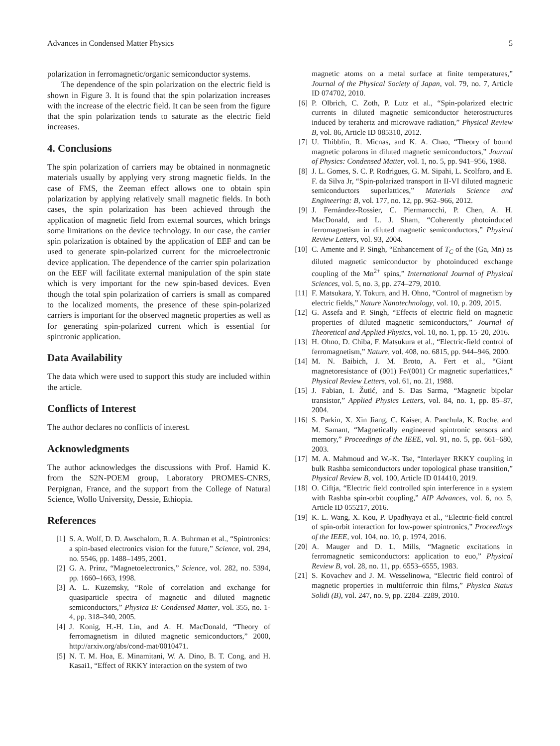Advances in Condensed Matter Physics 5
polarization in ferromagnetic/organic semiconductor systems.
The dependence of the spin polarization on the electric field is shown in Figure 3. It is found that the spin polarization increases with the increase of the electric field. It can be seen from the figure that the spin polarization tends to saturate as the electric field increases.
4. Conclusions
The spin polarization of carriers may be obtained in nonmagnetic materials usually by applying very strong magnetic fields. In the case of FMS, the Zeeman effect allows one to obtain spin polarization by applying relatively small magnetic fields. In both cases, the spin polarization has been achieved through the application of magnetic field from external sources, which brings some limitations on the device technology. In our case, the carrier spin polarization is obtained by the application of EEF and can be used to generate spin-polarized current for the microelectronic device application. The dependence of the carrier spin polarization on the EEF will facilitate external manipulation of the spin state which is very important for the new spin-based devices. Even though the total spin polarization of carriers is small as compared to the localized moments, the presence of these spin-polarized carriers is important for the observed magnetic properties as well as for generating spin-polarized current which is essential for spintronic application.
Data Availability
The data which were used to support this study are included within the article.
Conflicts of Interest
The author declares no conflicts of interest.
Acknowledgments
The author acknowledges the discussions with Prof. Hamid K. from the S2N-POEM group, Laboratory PROMES-CNRS, Perpignan, France, and the support from the College of Natural Science, Wollo University, Dessie, Ethiopia.
References
[1] S. A. Wolf, D. D. Awschalom, R. A. Buhrman et al., “Spintronics: a spin-based electronics vision for the future,” Science, vol. 294, no. 5546, pp. 1488–1495, 2001.
[2] G. A. Prinz, “Magnetoelectronics,” Science, vol. 282, no. 5394, pp. 1660–1663, 1998.
[3] A. L. Kuzemsky, “Role of correlation and exchange for quasiparticle spectra of magnetic and diluted magnetic semiconductors,” Physica B: Condensed Matter, vol. 355, no. 1-4, pp. 318–340, 2005.
[4] J. Konig, H.-H. Lin, and A. H. MacDonald, “Theory of ferromagnetism in diluted magnetic semiconductors,” 2000, http://arxiv.org/abs/cond-mat/0010471.
[5] N. T. M. Hoa, E. Minamitani, W. A. Dino, B. T. Cong, and H. Kasai1, “Effect of RKKY interaction on the system of two
magnetic atoms on a metal surface at finite temperatures,” Journal of the Physical Society of Japan, vol. 79, no. 7, Article ID 074702, 2010.
[6] P. Olbrich, C. Zoth, P. Lutz et al., “Spin-polarized electric currents in diluted magnetic semiconductor heterostructures induced by terahertz and microwave radiation,” Physical Review B, vol. 86, Article ID 085310, 2012.
[7] U. Thibblin, R. Micnas, and K. A. Chao, “Theory of bound magnetic polarons in diluted magnetic semiconductors,” Journal of Physics: Condensed Matter, vol. 1, no. 5, pp. 941–956, 1988.
[8] J. L. Gomes, S. C. P. Rodrigues, G. M. Sipahi, L. Scolfaro, and E. F. da Silva Jr, “Spin-polarized transport in II-VI diluted magnetic semiconductors superlattices,” Materials Science and Engineering: B, vol. 177, no. 12, pp. 962–966, 2012.
[9] J. Fernández-Rossier, C. Piermarocchi, P. Chen, A. H. MacDonald, and L. J. Sham, “Coherently photoinduced ferromagnetism in diluted magnetic semiconductors,” Physical Review Letters, vol. 93, 2004.
[10] C. Amente and P. Singh, “Enhancement of T<sub>C</sub> of the (Ga, Mn) as diluted magnetic semiconductor by photoinduced exchange coupling of the Mn<sup>2+</sup> spins,” International Journal of Physical Sciences, vol. 5, no. 3, pp. 274–279, 2010.
[11] F. Matsukara, Y. Tokura, and H. Ohno, “Control of magnetism by electric fields,” Nature Nanotechnology, vol. 10, p. 209, 2015.
[12] G. Assefa and P. Singh, “Effects of electric field on magnetic properties of diluted magnetic semiconductors,” Journal of Theoretical and Applied Physics, vol. 10, no. 1, pp. 15–20, 2016.
[13] H. Ohno, D. Chiba, F. Matsukura et al., “Electric-field control of ferromagnetism,” Nature, vol. 408, no. 6815, pp. 944–946, 2000.
[14] M. N. Baibich, J. M. Broto, A. Fert et al., “Giant magnetoresistance of (001) Fe/(001) Cr magnetic superlattices,” Physical Review Letters, vol. 61, no. 21, 1988.
[15] J. Fabian, I. Žutić, and S. Das Sarma, “Magnetic bipolar transistor,” Applied Physics Letters, vol. 84, no. 1, pp. 85–87, 2004.
[16] S. Parkin, X. Xin Jiang, C. Kaiser, A. Panchula, K. Roche, and M. Samant, “Magnetically engineered spintronic sensors and memory,” Proceedings of the IEEE, vol. 91, no. 5, pp. 661–680, 2003.
[17] M. A. Mahmoud and W.-K. Tse, “Interlayer RKKY coupling in bulk Rashba semiconductors under topological phase transition,” Physical Review B, vol. 100, Article ID 014410, 2019.
[18] O. Ciftja, “Electric field controlled spin interference in a system with Rashba spin-orbit coupling,” AIP Advances, vol. 6, no. 5, Article ID 055217, 2016.
[19] K. L. Wang, X. Kou, P. Upadhyaya et al., “Electric-field control of spin-orbit interaction for low-power spintronics,” Proceedings of the IEEE, vol. 104, no. 10, p. 1974, 2016.
[20] A. Mauger and D. L. Mills, “Magnetic excitations in ferromagnetic semiconductors: application to euo,” Physical Review B, vol. 28, no. 11, pp. 6553–6555, 1983.
[21] S. Kovachev and J. M. Wesselinowa, “Electric field control of magnetic properties in multiferroic thin films,” Physica Status Solidi (B), vol. 247, no. 9, pp. 2284–2289, 2010.